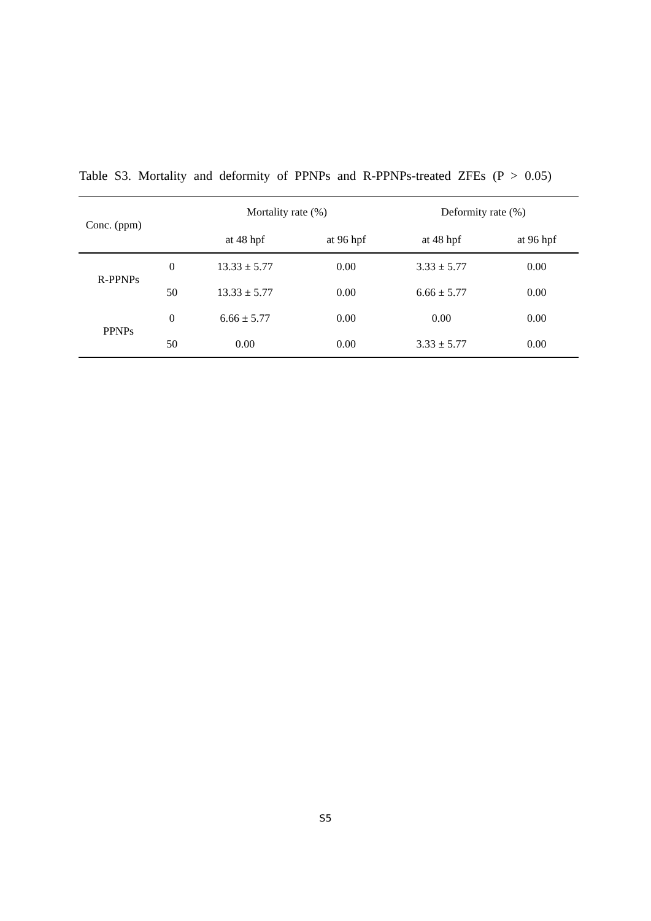Table S3. Mortality and deformity of PPNPs and R-PPNPs-treated ZFEs (P > 0.05)
| Conc. (ppm) | | Mortality rate (%) | | Deformity rate (%) | |
| --- | --- | --- | --- | --- | --- |
| | | at 48 hpf | at 96 hpf | at 48 hpf | at 96 hpf |
| R-PPNPs | 0 | 13.33 ± 5.77 | 0.00 | 3.33 ± 5.77 | 0.00 |
| | 50 | 13.33 ± 5.77 | 0.00 | 6.66 ± 5.77 | 0.00 |
| PPNPs | 0 | 6.66 ± 5.77 | 0.00 | 0.00 | 0.00 |
| | 50 | 0.00 | 0.00 | 3.33 ± 5.77 | 0.00 |
S5